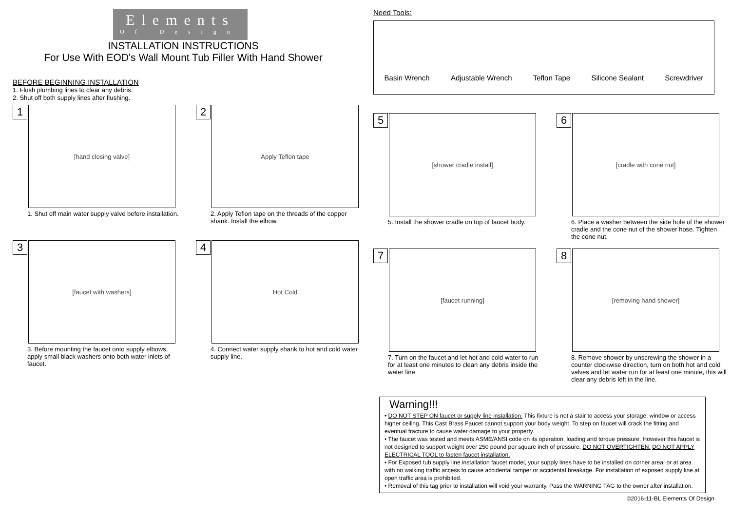Elements
Of Design
INSTALLATION INSTRUCTIONS
For Use With EOD's Wall Mount Tub Filler With Hand Shower
BEFORE BEGINNING INSTALLATION
1. Flush plumbing lines to clear any debris.
2. Shut off both supply lines after flushing.
1
[hand closing valve]
1. Shut off main water supply valve before installation.
2
Apply Teflon tape
2. Apply Teflon tape on the threads of the copper shank. Install the elbow.
3
[faucet with washers]
3. Before mounting the faucet onto supply elbows, apply small black washers onto both water inlets of faucet.
4
Hot Cold
4. Connect water supply shank to hot and cold water supply line.
Need Tools:
Basin Wrench Adjustable Wrench Teflon Tape Silicone Sealant Screwdriver
5
[shower cradle install]
5. Install the shower cradle on top of faucet body.
6
[cradle with cone nut]
6. Place a washer between the side hole of the shower cradle and the cone nut of the shower hose. Tighten the cone nut.
7
[faucet running]
7. Turn on the faucet and let hot and cold water to run for at least one minutes to clean any debris inside the water line.
8
[removing hand shower]
8. Remove shower by unscrewing the shower in a counter clockwise direction, turn on both hot and cold valves and let water run for at least one minute, this will clear any debris left in the line.
Warning!!!
• DO NOT STEP ON faucet or supply line installation. This fixture is not a stair to access your storage, window or access higher ceiling. This Cast Brass Faucet cannot support your body weight. To step on faucet will crack the fitting and eventual fracture to cause water damage to your property.
• The faucet was tested and meets ASME/ANSI code on its operation, loading and torque pressure. However this faucet is not designed to support weight over 250 pound per square inch of pressure, DO NOT OVERTIGHTEN. DO NOT APPLY ELECTRICAL TOOL to fasten faucet installation.
• For Exposed tub supply line installation faucet model, your supply lines have to be installed on corner area, or at area with no walking traffic access to cause accidental tamper or accidental breakage. For installation of exposed supply line at open traffic area is prohibited.
• Removal of this tag prior to installation will void your warranty. Pass the WARNING TAG to the owner after installation.
©2016-11-BL Elements Of Design